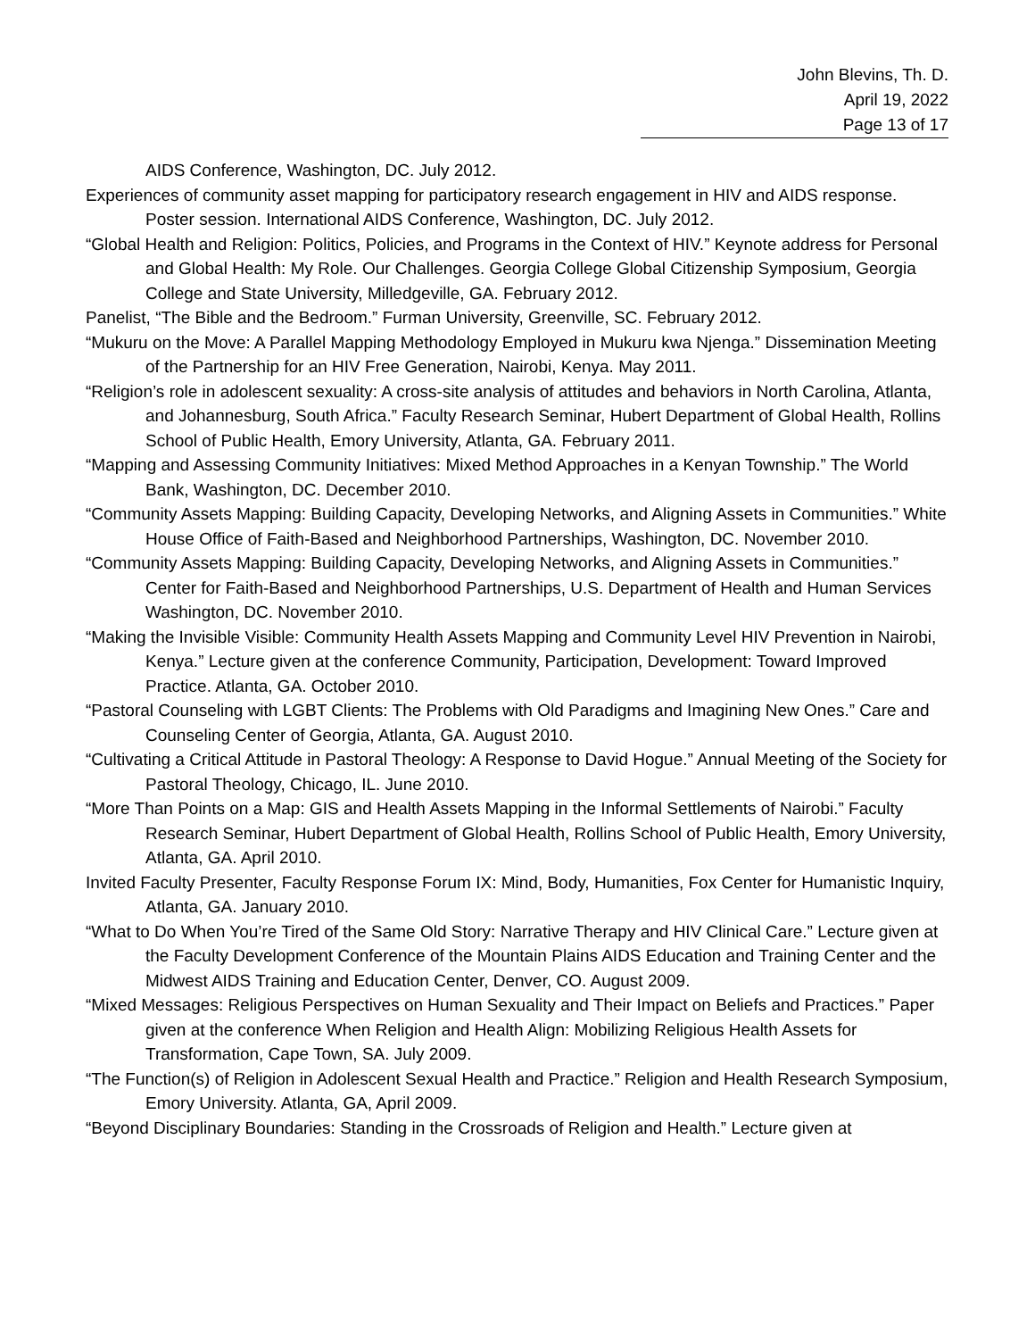John Blevins, Th. D.
April 19, 2022
Page 13 of 17
AIDS Conference, Washington, DC. July 2012.
Experiences of community asset mapping for participatory research engagement in HIV and AIDS response. Poster session. International AIDS Conference, Washington, DC. July 2012.
“Global Health and Religion: Politics, Policies, and Programs in the Context of HIV.” Keynote address for Personal and Global Health: My Role. Our Challenges. Georgia College Global Citizenship Symposium, Georgia College and State University, Milledgeville, GA. February 2012.
Panelist, “The Bible and the Bedroom.” Furman University, Greenville, SC. February 2012.
“Mukuru on the Move: A Parallel Mapping Methodology Employed in Mukuru kwa Njenga.” Dissemination Meeting of the Partnership for an HIV Free Generation, Nairobi, Kenya. May 2011.
“Religion’s role in adolescent sexuality: A cross-site analysis of attitudes and behaviors in North Carolina, Atlanta, and Johannesburg, South Africa.” Faculty Research Seminar, Hubert Department of Global Health, Rollins School of Public Health, Emory University, Atlanta, GA. February 2011.
“Mapping and Assessing Community Initiatives: Mixed Method Approaches in a Kenyan Township.” The World Bank, Washington, DC. December 2010.
“Community Assets Mapping: Building Capacity, Developing Networks, and Aligning Assets in Communities.” White House Office of Faith-Based and Neighborhood Partnerships, Washington, DC. November 2010.
“Community Assets Mapping: Building Capacity, Developing Networks, and Aligning Assets in Communities.” Center for Faith-Based and Neighborhood Partnerships, U.S. Department of Health and Human Services Washington, DC. November 2010.
“Making the Invisible Visible: Community Health Assets Mapping and Community Level HIV Prevention in Nairobi, Kenya.” Lecture given at the conference Community, Participation, Development: Toward Improved Practice. Atlanta, GA. October 2010.
“Pastoral Counseling with LGBT Clients: The Problems with Old Paradigms and Imagining New Ones.” Care and Counseling Center of Georgia, Atlanta, GA. August 2010.
“Cultivating a Critical Attitude in Pastoral Theology: A Response to David Hogue.” Annual Meeting of the Society for Pastoral Theology, Chicago, IL. June 2010.
“More Than Points on a Map: GIS and Health Assets Mapping in the Informal Settlements of Nairobi.” Faculty Research Seminar, Hubert Department of Global Health, Rollins School of Public Health, Emory University, Atlanta, GA. April 2010.
Invited Faculty Presenter, Faculty Response Forum IX: Mind, Body, Humanities, Fox Center for Humanistic Inquiry, Atlanta, GA. January 2010.
“What to Do When You’re Tired of the Same Old Story: Narrative Therapy and HIV Clinical Care.” Lecture given at the Faculty Development Conference of the Mountain Plains AIDS Education and Training Center and the Midwest AIDS Training and Education Center, Denver, CO. August 2009.
“Mixed Messages: Religious Perspectives on Human Sexuality and Their Impact on Beliefs and Practices.” Paper given at the conference When Religion and Health Align: Mobilizing Religious Health Assets for Transformation, Cape Town, SA. July 2009.
“The Function(s) of Religion in Adolescent Sexual Health and Practice.” Religion and Health Research Symposium, Emory University. Atlanta, GA, April 2009.
“Beyond Disciplinary Boundaries: Standing in the Crossroads of Religion and Health.” Lecture given at